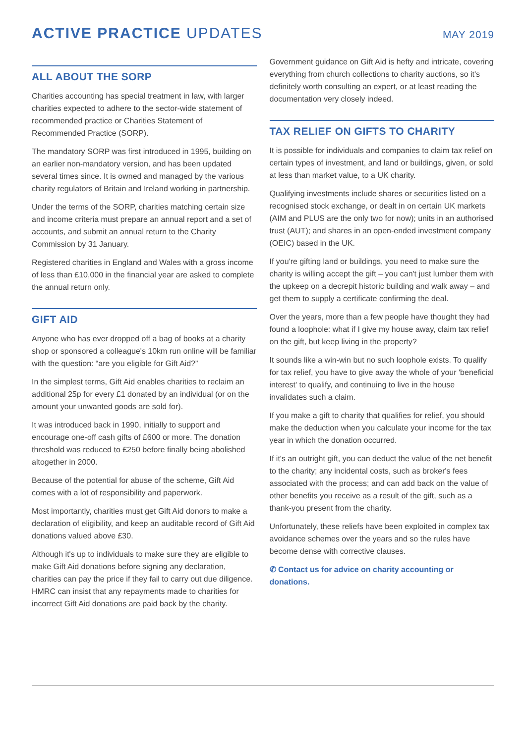ACTIVE PRACTICE UPDATES
MAY 2019
ALL ABOUT THE SORP
Charities accounting has special treatment in law, with larger charities expected to adhere to the sector-wide statement of recommended practice or Charities Statement of Recommended Practice (SORP).
The mandatory SORP was first introduced in 1995, building on an earlier non-mandatory version, and has been updated several times since. It is owned and managed by the various charity regulators of Britain and Ireland working in partnership.
Under the terms of the SORP, charities matching certain size and income criteria must prepare an annual report and a set of accounts, and submit an annual return to the Charity Commission by 31 January.
Registered charities in England and Wales with a gross income of less than £10,000 in the financial year are asked to complete the annual return only.
GIFT AID
Anyone who has ever dropped off a bag of books at a charity shop or sponsored a colleague's 10km run online will be familiar with the question: “are you eligible for Gift Aid?”
In the simplest terms, Gift Aid enables charities to reclaim an additional 25p for every £1 donated by an individual (or on the amount your unwanted goods are sold for).
It was introduced back in 1990, initially to support and encourage one-off cash gifts of £600 or more. The donation threshold was reduced to £250 before finally being abolished altogether in 2000.
Because of the potential for abuse of the scheme, Gift Aid comes with a lot of responsibility and paperwork.
Most importantly, charities must get Gift Aid donors to make a declaration of eligibility, and keep an auditable record of Gift Aid donations valued above £30.
Although it's up to individuals to make sure they are eligible to make Gift Aid donations before signing any declaration, charities can pay the price if they fail to carry out due diligence. HMRC can insist that any repayments made to charities for incorrect Gift Aid donations are paid back by the charity.
Government guidance on Gift Aid is hefty and intricate, covering everything from church collections to charity auctions, so it's definitely worth consulting an expert, or at least reading the documentation very closely indeed.
TAX RELIEF ON GIFTS TO CHARITY
It is possible for individuals and companies to claim tax relief on certain types of investment, and land or buildings, given, or sold at less than market value, to a UK charity.
Qualifying investments include shares or securities listed on a recognised stock exchange, or dealt in on certain UK markets (AIM and PLUS are the only two for now); units in an authorised trust (AUT); and shares in an open-ended investment company (OEIC) based in the UK.
If you're gifting land or buildings, you need to make sure the charity is willing accept the gift – you can't just lumber them with the upkeep on a decrepit historic building and walk away – and get them to supply a certificate confirming the deal.
Over the years, more than a few people have thought they had found a loophole: what if I give my house away, claim tax relief on the gift, but keep living in the property?
It sounds like a win-win but no such loophole exists. To qualify for tax relief, you have to give away the whole of your 'beneficial interest' to qualify, and continuing to live in the house invalidates such a claim.
If you make a gift to charity that qualifies for relief, you should make the deduction when you calculate your income for the tax year in which the donation occurred.
If it's an outright gift, you can deduct the value of the net benefit to the charity; any incidental costs, such as broker's fees associated with the process; and can add back on the value of other benefits you receive as a result of the gift, such as a thank-you present from the charity.
Unfortunately, these reliefs have been exploited in complex tax avoidance schemes over the years and so the rules have become dense with corrective clauses.
✆ Contact us for advice on charity accounting or donations.